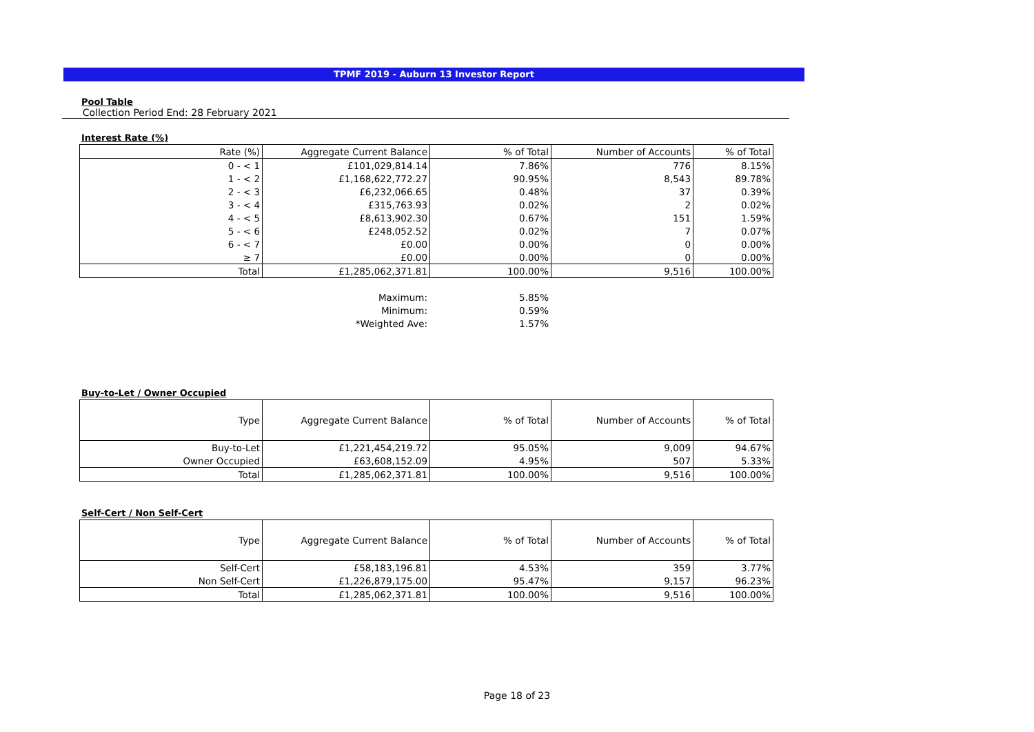TPMF 2019 - Auburn 13 Investor Report
Pool Table
Collection Period End: 28 February 2021
Interest Rate (%)
| Rate (%) | Aggregate Current Balance | % of Total | Number of Accounts | % of Total |
| --- | --- | --- | --- | --- |
| 0 - < 1 | £101,029,814.14 | 7.86% | 776 | 8.15% |
| 1 - < 2 | £1,168,622,772.27 | 90.95% | 8,543 | 89.78% |
| 2 - < 3 | £6,232,066.65 | 0.48% | 37 | 0.39% |
| 3 - < 4 | £315,763.93 | 0.02% | 2 | 0.02% |
| 4 - < 5 | £8,613,902.30 | 0.67% | 151 | 1.59% |
| 5 - < 6 | £248,052.52 | 0.02% | 7 | 0.07% |
| 6 - < 7 | £0.00 | 0.00% | 0 | 0.00% |
| ≥ 7 | £0.00 | 0.00% | 0 | 0.00% |
| Total | £1,285,062,371.81 | 100.00% | 9,516 | 100.00% |
| | Maximum: | 5.85% |
| | Minimum: | 0.59% |
| | *Weighted Ave: | 1.57% |
Buy-to-Let / Owner Occupied
| Type | Aggregate Current Balance | % of Total | Number of Accounts | % of Total |
| --- | --- | --- | --- | --- |
| Buy-to-Let | £1,221,454,219.72 | 95.05% | 9,009 | 94.67% |
| Owner Occupied | £63,608,152.09 | 4.95% | 507 | 5.33% |
| Total | £1,285,062,371.81 | 100.00% | 9,516 | 100.00% |
Self-Cert / Non Self-Cert
| Type | Aggregate Current Balance | % of Total | Number of Accounts | % of Total |
| --- | --- | --- | --- | --- |
| Self-Cert | £58,183,196.81 | 4.53% | 359 | 3.77% |
| Non Self-Cert | £1,226,879,175.00 | 95.47% | 9,157 | 96.23% |
| Total | £1,285,062,371.81 | 100.00% | 9,516 | 100.00% |
Page 18 of 23